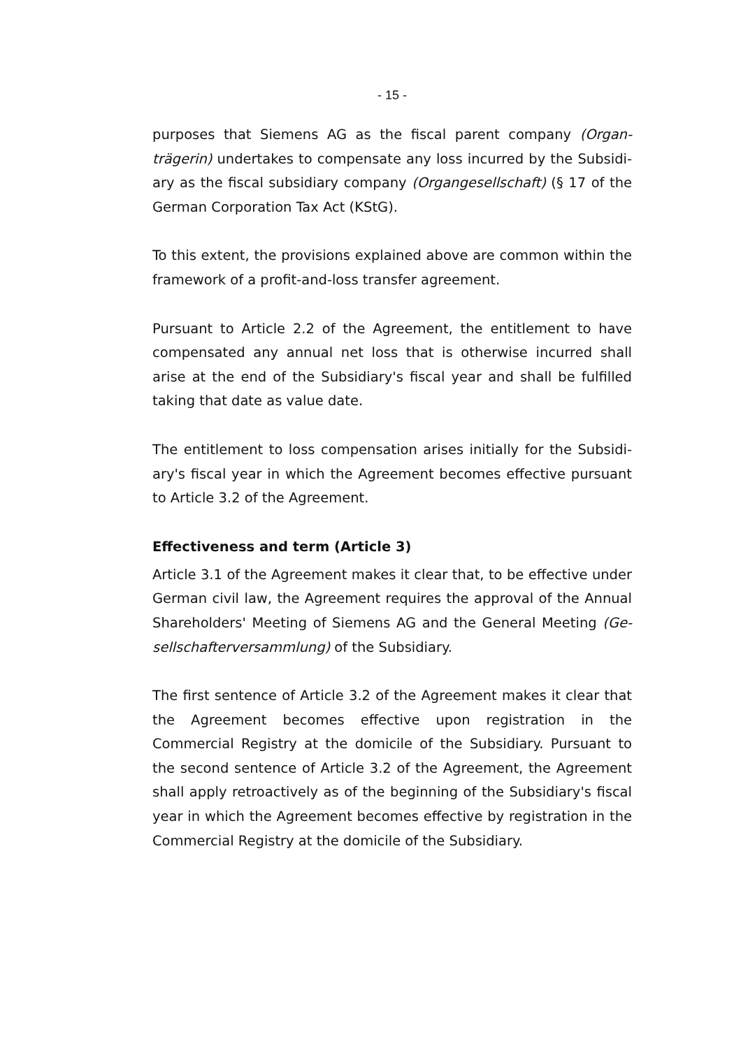- 15 -
purposes that Siemens AG as the fiscal parent company (Organ­trägerin) undertakes to compensate any loss incurred by the Subsidi­ary as the fiscal subsidiary company (Organgesellschaft) (§ 17 of the German Corporation Tax Act (KStG).
To this extent, the provisions explained above are common within the framework of a profit-and-loss transfer agreement.
Pursuant to Article 2.2 of the Agreement, the entitlement to have compensated any annual net loss that is otherwise incurred shall arise at the end of the Subsidiary's fiscal year and shall be fulfilled taking that date as value date.
The entitlement to loss compensation arises initially for the Subsidi­ary's fiscal year in which the Agreement becomes effective pursuant to Article 3.2 of the Agreement.
Effectiveness and term (Article 3)
Article 3.1 of the Agreement makes it clear that, to be effective under German civil law, the Agreement requires the approval of the Annual Shareholders' Meeting of Siemens AG and the General Meeting (Ge­sellschafterversammlung) of the Subsidiary.
The first sentence of Article 3.2 of the Agreement makes it clear that the Agreement becomes effective upon registration in the Commercial Registry at the domicile of the Subsidiary. Pursuant to the second sen­tence of Article 3.2 of the Agreement, the Agreement shall apply ret­roactively as of the beginning of the Subsidiary's fiscal year in which the Agreement becomes effective by registration in the Commercial Registry at the domicile of the Subsidiary.